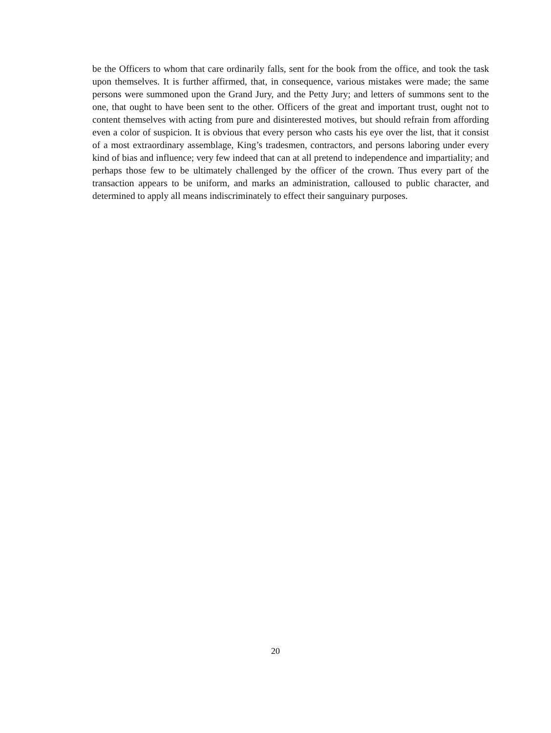be the Officers to whom that care ordinarily falls, sent for the book from the office, and took the task upon themselves. It is further affirmed, that, in consequence, various mistakes were made; the same persons were summoned upon the Grand Jury, and the Petty Jury; and letters of summons sent to the one, that ought to have been sent to the other. Officers of the great and important trust, ought not to content themselves with acting from pure and disinterested motives, but should refrain from affording even a color of suspicion. It is obvious that every person who casts his eye over the list, that it consist of a most extraordinary assemblage, King’s tradesmen, contractors, and persons laboring under every kind of bias and influence; very few indeed that can at all pretend to independence and impartiality; and perhaps those few to be ultimately challenged by the officer of the crown. Thus every part of the transaction appears to be uniform, and marks an administration, calloused to public character, and determined to apply all means indiscriminately to effect their sanguinary purposes.
20